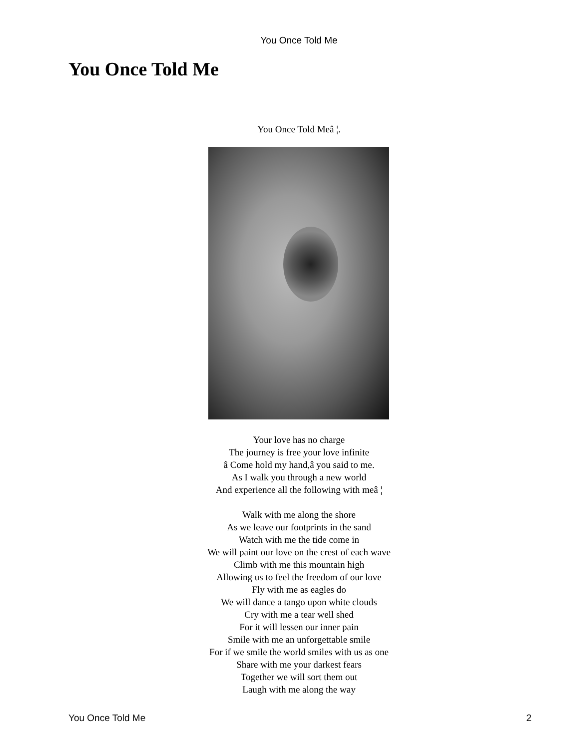You Once Told Me
You Once Told Me
You Once Told Meâ ¦.
Your love has no charge
The journey is free your love infinite
â Come hold my hand,â you said to me.
As I walk you through a new world
And experience all the following with meâ ¦
Walk with me along the shore
As we leave our footprints in the sand
Watch with me the tide come in
We will paint our love on the crest of each wave
Climb with me this mountain high
Allowing us to feel the freedom of our love
Fly with me as eagles do
We will dance a tango upon white clouds
Cry with me a tear well shed
For it will lessen our inner pain
Smile with me an unforgettable smile
For if we smile the world smiles with us as one
Share with me your darkest fears
Together we will sort them out
Laugh with me along the way
You Once Told Me 2